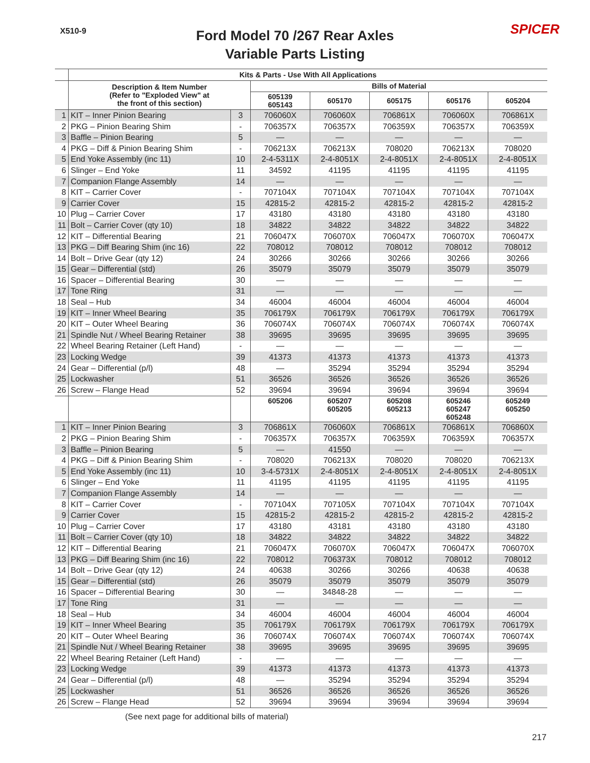X510-9
Ford Model 70 /267 Rear Axles
Variable Parts Listing
SPICER
| | Kits & Parts - Use With All Applications | | | | | | |
| --- | --- | --- | --- | --- | --- | --- | --- |
| | Description & Item Number (Refer to "Exploded View" at the front of this section) | | Bills of Material | | | | |
| | | | 605139 605143 | 605170 | 605175 | 605176 | 605204 |
| 1 | KIT – Inner Pinion Bearing | 3 | 706060X | 706060X | 706861X | 706060X | 706861X |
| 2 | PKG – Pinion Bearing Shim | - | 706357X | 706357X | 706359X | 706357X | 706359X |
| 3 | Baffle – Pinion Bearing | 5 | — | — | — | — | — |
| 4 | PKG – Diff & Pinion Bearing Shim | - | 706213X | 706213X | 708020 | 706213X | 708020 |
| 5 | End Yoke Assembly (inc 11) | 10 | 2-4-5311X | 2-4-8051X | 2-4-8051X | 2-4-8051X | 2-4-8051X |
| 6 | Slinger – End Yoke | 11 | 34592 | 41195 | 41195 | 41195 | 41195 |
| 7 | Companion Flange Assembly | 14 | — | — | — | — | — |
| 8 | KIT – Carrier Cover | - | 707104X | 707104X | 707104X | 707104X | 707104X |
| 9 | Carrier Cover | 15 | 42815-2 | 42815-2 | 42815-2 | 42815-2 | 42815-2 |
| 10 | Plug – Carrier Cover | 17 | 43180 | 43180 | 43180 | 43180 | 43180 |
| 11 | Bolt – Carrier Cover (qty 10) | 18 | 34822 | 34822 | 34822 | 34822 | 34822 |
| 12 | KIT – Differential Bearing | 21 | 706047X | 706070X | 706047X | 706070X | 706047X |
| 13 | PKG – Diff Bearing Shim (inc 16) | 22 | 708012 | 708012 | 708012 | 708012 | 708012 |
| 14 | Bolt – Drive Gear (qty 12) | 24 | 30266 | 30266 | 30266 | 30266 | 30266 |
| 15 | Gear – Differential (std) | 26 | 35079 | 35079 | 35079 | 35079 | 35079 |
| 16 | Spacer – Differential Bearing | 30 | — | — | — | — | — |
| 17 | Tone Ring | 31 | — | — | — | — | — |
| 18 | Seal – Hub | 34 | 46004 | 46004 | 46004 | 46004 | 46004 |
| 19 | KIT – Inner Wheel Bearing | 35 | 706179X | 706179X | 706179X | 706179X | 706179X |
| 20 | KIT – Outer Wheel Bearing | 36 | 706074X | 706074X | 706074X | 706074X | 706074X |
| 21 | Spindle Nut / Wheel Bearing Retainer | 38 | 39695 | 39695 | 39695 | 39695 | 39695 |
| 22 | Wheel Bearing Retainer (Left Hand) | - | — | — | — | — | — |
| 23 | Locking Wedge | 39 | 41373 | 41373 | 41373 | 41373 | 41373 |
| 24 | Gear – Differential (p/l) | 48 | — | 35294 | 35294 | 35294 | 35294 |
| 25 | Lockwasher | 51 | 36526 | 36526 | 36526 | 36526 | 36526 |
| 26 | Screw – Flange Head | 52 | 39694 | 39694 | 39694 | 39694 | 39694 |
| | | | 605206 | 605207 605205 | 605208 605213 | 605246 605247 605248 | 605249 605250 |
| 1 | KIT – Inner Pinion Bearing | 3 | 706861X | 706060X | 706861X | 706861X | 706860X |
| 2 | PKG – Pinion Bearing Shim | - | 706357X | 706357X | 706359X | 706359X | 706357X |
| 3 | Baffle – Pinion Bearing | 5 | — | 41550 | — | — | — |
| 4 | PKG – Diff & Pinion Bearing Shim | - | 708020 | 706213X | 708020 | 708020 | 706213X |
| 5 | End Yoke Assembly (inc 11) | 10 | 3-4-5731X | 2-4-8051X | 2-4-8051X | 2-4-8051X | 2-4-8051X |
| 6 | Slinger – End Yoke | 11 | 41195 | 41195 | 41195 | 41195 | 41195 |
| 7 | Companion Flange Assembly | 14 | — | — | — | — | — |
| 8 | KIT – Carrier Cover | - | 707104X | 707105X | 707104X | 707104X | 707104X |
| 9 | Carrier Cover | 15 | 42815-2 | 42815-2 | 42815-2 | 42815-2 | 42815-2 |
| 10 | Plug – Carrier Cover | 17 | 43180 | 43181 | 43180 | 43180 | 43180 |
| 11 | Bolt – Carrier Cover (qty 10) | 18 | 34822 | 34822 | 34822 | 34822 | 34822 |
| 12 | KIT – Differential Bearing | 21 | 706047X | 706070X | 706047X | 706047X | 706070X |
| 13 | PKG – Diff Bearing Shim (inc 16) | 22 | 708012 | 706373X | 708012 | 708012 | 708012 |
| 14 | Bolt – Drive Gear (qty 12) | 24 | 40638 | 30266 | 30266 | 40638 | 40638 |
| 15 | Gear – Differential (std) | 26 | 35079 | 35079 | 35079 | 35079 | 35079 |
| 16 | Spacer – Differential Bearing | 30 | — | 34848-28 | — | — | — |
| 17 | Tone Ring | 31 | — | — | — | — | — |
| 18 | Seal – Hub | 34 | 46004 | 46004 | 46004 | 46004 | 46004 |
| 19 | KIT – Inner Wheel Bearing | 35 | 706179X | 706179X | 706179X | 706179X | 706179X |
| 20 | KIT – Outer Wheel Bearing | 36 | 706074X | 706074X | 706074X | 706074X | 706074X |
| 21 | Spindle Nut / Wheel Bearing Retainer | 38 | 39695 | 39695 | 39695 | 39695 | 39695 |
| 22 | Wheel Bearing Retainer (Left Hand) | - | — | — | — | — | — |
| 23 | Locking Wedge | 39 | 41373 | 41373 | 41373 | 41373 | 41373 |
| 24 | Gear – Differential (p/l) | 48 | — | 35294 | 35294 | 35294 | 35294 |
| 25 | Lockwasher | 51 | 36526 | 36526 | 36526 | 36526 | 36526 |
| 26 | Screw – Flange Head | 52 | 39694 | 39694 | 39694 | 39694 | 39694 |
(See next page for additional bills of material)
217